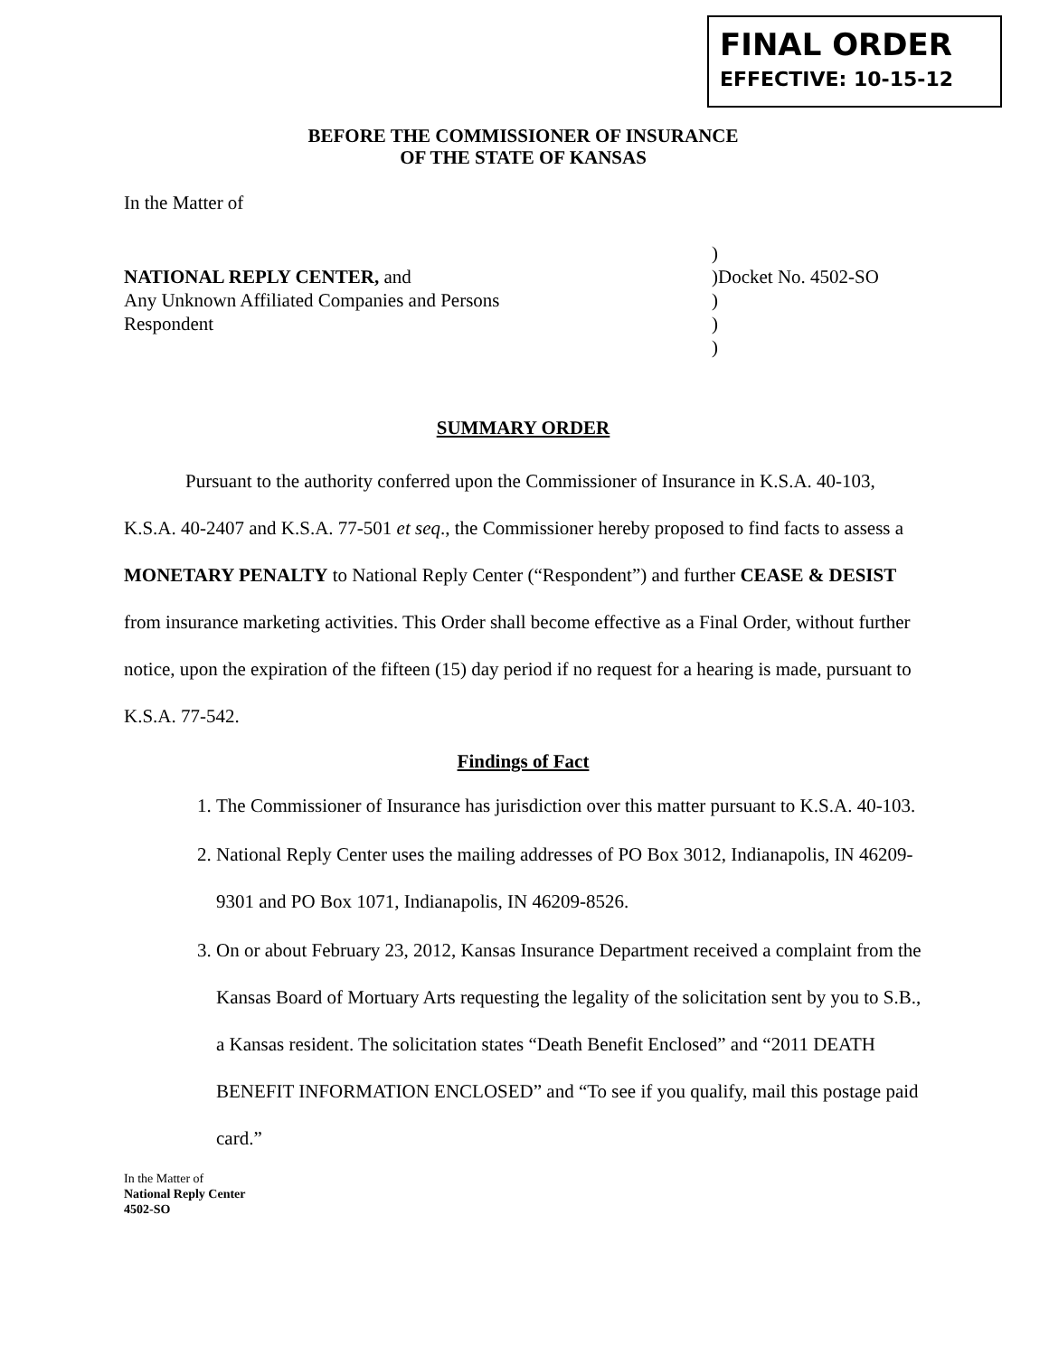FINAL ORDER
EFFECTIVE: 10-15-12
BEFORE THE COMMISSIONER OF INSURANCE
OF THE STATE OF KANSAS
In the Matter of
NATIONAL REPLY CENTER, and
Any Unknown Affiliated Companies and Persons
Respondent
)
)Docket No. 4502-SO
)
)
)
SUMMARY ORDER
Pursuant to the authority conferred upon the Commissioner of Insurance in K.S.A. 40-103, K.S.A. 40-2407 and K.S.A. 77-501 et seq., the Commissioner hereby proposed to find facts to assess a MONETARY PENALTY to National Reply Center (“Respondent”) and further CEASE & DESIST from insurance marketing activities. This Order shall become effective as a Final Order, without further notice, upon the expiration of the fifteen (15) day period if no request for a hearing is made, pursuant to K.S.A. 77-542.
Findings of Fact
1. The Commissioner of Insurance has jurisdiction over this matter pursuant to K.S.A. 40-103.
2. National Reply Center uses the mailing addresses of PO Box 3012, Indianapolis, IN 46209-9301 and PO Box 1071, Indianapolis, IN 46209-8526.
3. On or about February 23, 2012, Kansas Insurance Department received a complaint from the Kansas Board of Mortuary Arts requesting the legality of the solicitation sent by you to S.B., a Kansas resident. The solicitation states “Death Benefit Enclosed” and “2011 DEATH BENEFIT INFORMATION ENCLOSED” and “To see if you qualify, mail this postage paid card.”
In the Matter of
National Reply Center
4502-SO